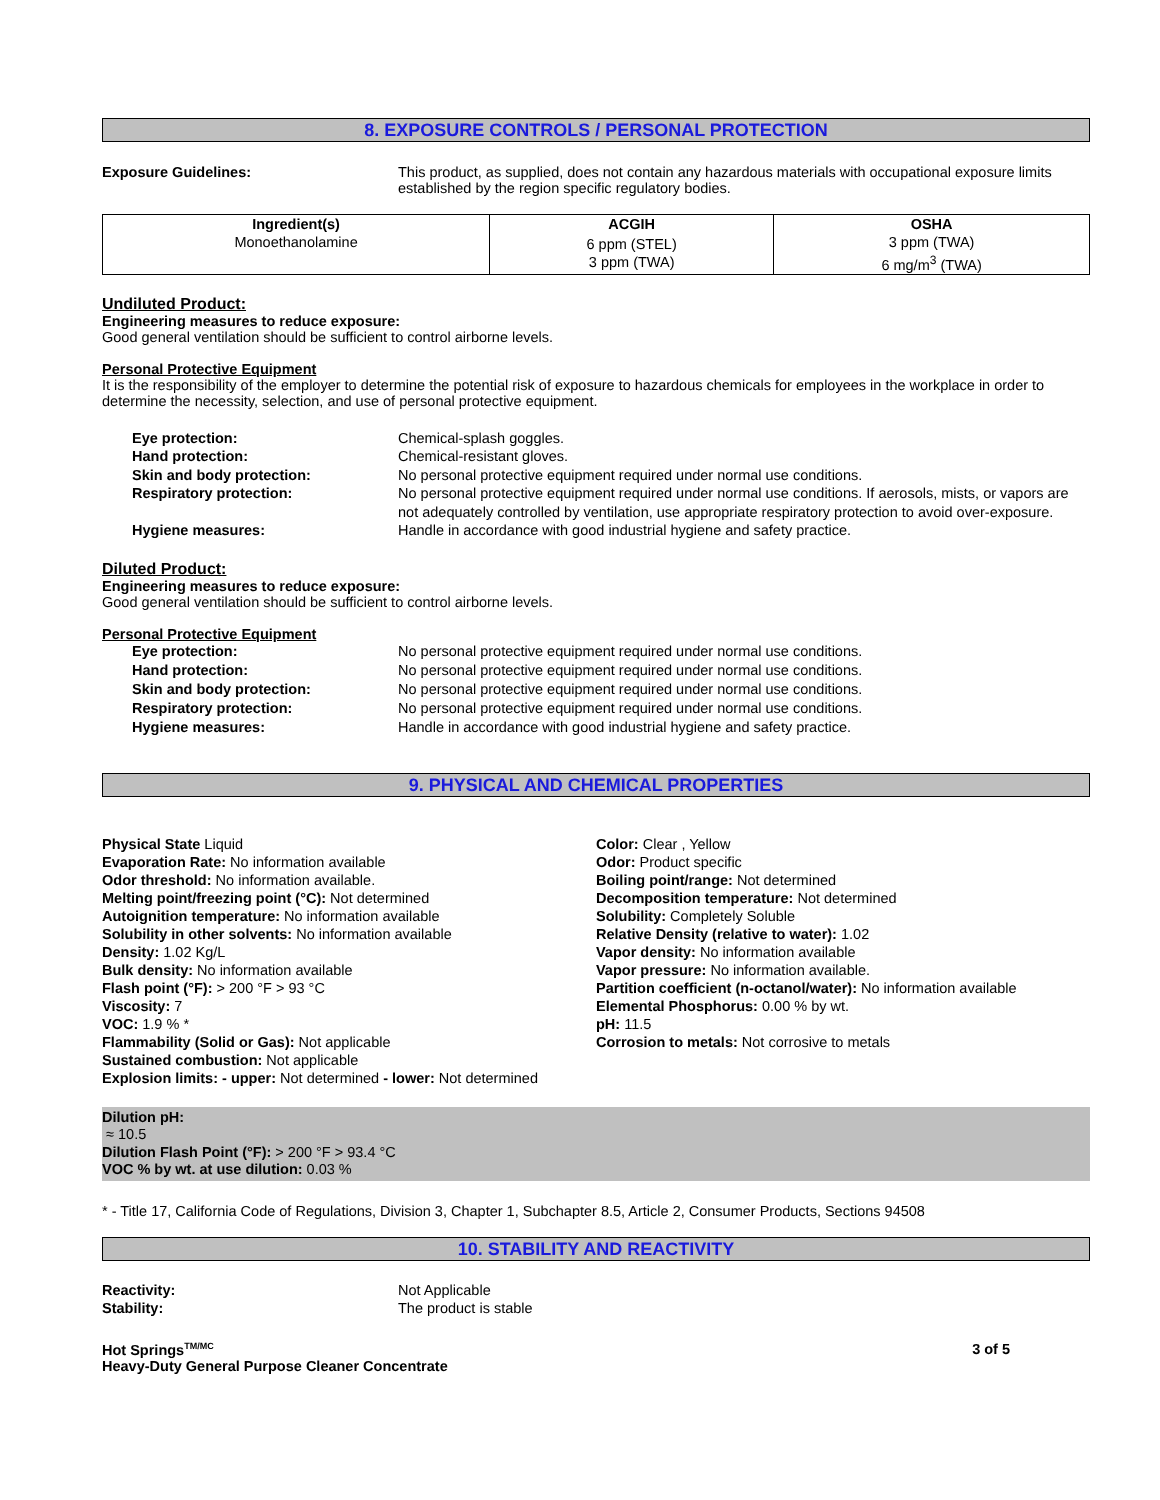8. EXPOSURE CONTROLS / PERSONAL PROTECTION
Exposure Guidelines: This product, as supplied, does not contain any hazardous materials with occupational exposure limits established by the region specific regulatory bodies.
| Ingredient(s) | ACGIH | OSHA |
| --- | --- | --- |
| Monoethanolamine | 6 ppm (STEL) 3 ppm (TWA) | 3 ppm (TWA) 6 mg/m<sup>3</sup> (TWA) |
Undiluted Product:
Engineering measures to reduce exposure:
Good general ventilation should be sufficient to control airborne levels.
Personal Protective Equipment
It is the responsibility of the employer to determine the potential risk of exposure to hazardous chemicals for employees in the workplace in order to determine the necessity, selection, and use of personal protective equipment.
Eye protection: Chemical-splash goggles.
Hand protection: Chemical-resistant gloves.
Skin and body protection: No personal protective equipment required under normal use conditions.
Respiratory protection: No personal protective equipment required under normal use conditions. If aerosols, mists, or vapors are not adequately controlled by ventilation, use appropriate respiratory protection to avoid over-exposure.
Hygiene measures: Handle in accordance with good industrial hygiene and safety practice.
Diluted Product:
Engineering measures to reduce exposure:
Good general ventilation should be sufficient to control airborne levels.
Personal Protective Equipment
Eye protection: No personal protective equipment required under normal use conditions.
Hand protection: No personal protective equipment required under normal use conditions.
Skin and body protection: No personal protective equipment required under normal use conditions.
Respiratory protection: No personal protective equipment required under normal use conditions.
Hygiene measures: Handle in accordance with good industrial hygiene and safety practice.
9. PHYSICAL AND CHEMICAL PROPERTIES
Physical State Liquid
Evaporation Rate: No information available
Odor threshold: No information available.
Melting point/freezing point (°C): Not determined
Autoignition temperature: No information available
Solubility in other solvents: No information available
Density: 1.02 Kg/L
Bulk density: No information available
Flash point (°F): > 200 °F > 93 °C
Viscosity: 7
VOC: 1.9 % *
Flammability (Solid or Gas): Not applicable
Sustained combustion: Not applicable
Explosion limits: - upper: Not determined - lower: Not determined
Color: Clear , Yellow
Odor: Product specific
Boiling point/range: Not determined
Decomposition temperature: Not determined
Solubility: Completely Soluble
Relative Density (relative to water): 1.02
Vapor density: No information available
Vapor pressure: No information available.
Partition coefficient (n-octanol/water): No information available
Elemental Phosphorus: 0.00 % by wt.
pH: 11.5
Corrosion to metals: Not corrosive to metals
Dilution pH:
≈ 10.5
Dilution Flash Point (°F): > 200 °F > 93.4 °C
VOC % by wt. at use dilution: 0.03 %
* - Title 17, California Code of Regulations, Division 3, Chapter 1, Subchapter 8.5, Article 2, Consumer Products, Sections 94508
10. STABILITY AND REACTIVITY
Reactivity: Not Applicable
Stability: The product is stable
Hot Springs<sup>TM/MC</sup>
Heavy-Duty General Purpose Cleaner Concentrate
3 of 5